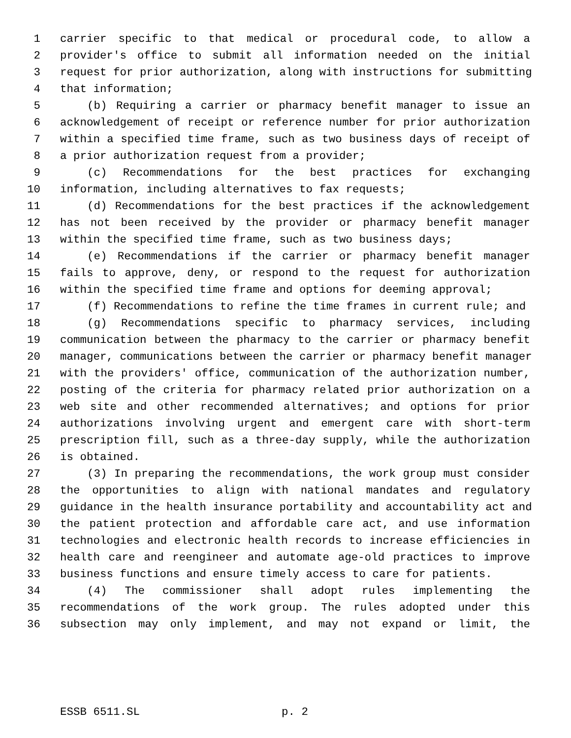1 carrier specific to that medical or procedural code, to allow a
2 provider's office to submit all information needed on the initial
3 request for prior authorization, along with instructions for submitting
4 that information;
5 (b) Requiring a carrier or pharmacy benefit manager to issue an
6 acknowledgement of receipt or reference number for prior authorization
7 within a specified time frame, such as two business days of receipt of
8 a prior authorization request from a provider;
9 (c) Recommendations for the best practices for exchanging
10 information, including alternatives to fax requests;
11 (d) Recommendations for the best practices if the acknowledgement
12 has not been received by the provider or pharmacy benefit manager
13 within the specified time frame, such as two business days;
14 (e) Recommendations if the carrier or pharmacy benefit manager
15 fails to approve, deny, or respond to the request for authorization
16 within the specified time frame and options for deeming approval;
17 (f) Recommendations to refine the time frames in current rule; and
18 (g) Recommendations specific to pharmacy services, including
19 communication between the pharmacy to the carrier or pharmacy benefit
20 manager, communications between the carrier or pharmacy benefit manager
21 with the providers' office, communication of the authorization number,
22 posting of the criteria for pharmacy related prior authorization on a
23 web site and other recommended alternatives; and options for prior
24 authorizations involving urgent and emergent care with short-term
25 prescription fill, such as a three-day supply, while the authorization
26 is obtained.
27 (3) In preparing the recommendations, the work group must consider
28 the opportunities to align with national mandates and regulatory
29 guidance in the health insurance portability and accountability act and
30 the patient protection and affordable care act, and use information
31 technologies and electronic health records to increase efficiencies in
32 health care and reengineer and automate age-old practices to improve
33 business functions and ensure timely access to care for patients.
34 (4) The commissioner shall adopt rules implementing the
35 recommendations of the work group. The rules adopted under this
36 subsection may only implement, and may not expand or limit, the
ESSB 6511.SL p. 2